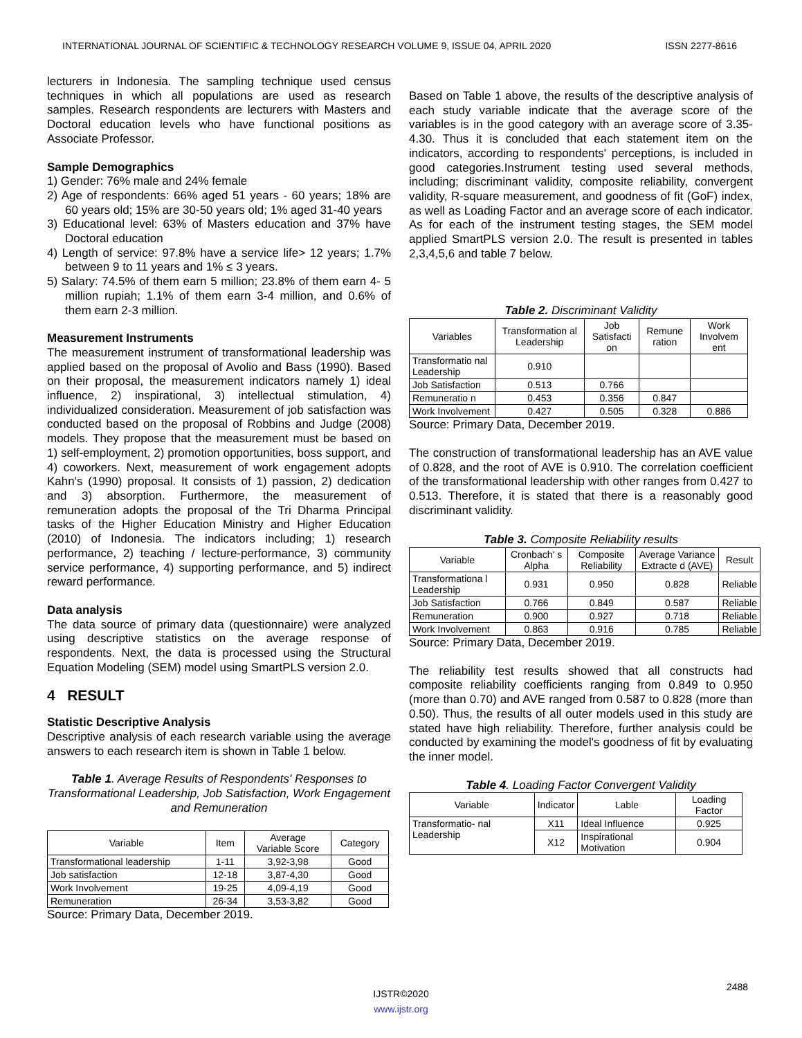INTERNATIONAL JOURNAL OF SCIENTIFIC & TECHNOLOGY RESEARCH VOLUME 9, ISSUE 04, APRIL 2020 ISSN 2277-8616
lecturers in Indonesia. The sampling technique used census techniques in which all populations are used as research samples. Research respondents are lecturers with Masters and Doctoral education levels who have functional positions as Associate Professor.
Sample Demographics
1) Gender: 76% male and 24% female
2) Age of respondents: 66% aged 51 years - 60 years; 18% are 60 years old; 15% are 30-50 years old; 1% aged 31-40 years
3) Educational level: 63% of Masters education and 37% have Doctoral education
4) Length of service: 97.8% have a service life> 12 years; 1.7% between 9 to 11 years and 1% ≤ 3 years.
5) Salary: 74.5% of them earn 5 million; 23.8% of them earn 4- 5 million rupiah; 1.1% of them earn 3-4 million, and 0.6% of them earn 2-3 million.
Measurement Instruments
The measurement instrument of transformational leadership was applied based on the proposal of Avolio and Bass (1990). Based on their proposal, the measurement indicators namely 1) ideal influence, 2) inspirational, 3) intellectual stimulation, 4) individualized consideration. Measurement of job satisfaction was conducted based on the proposal of Robbins and Judge (2008) models. They propose that the measurement must be based on 1) self-employment, 2) promotion opportunities, boss support, and 4) coworkers. Next, measurement of work engagement adopts Kahn's (1990) proposal. It consists of 1) passion, 2) dedication and 3) absorption. Furthermore, the measurement of remuneration adopts the proposal of the Tri Dharma Principal tasks of the Higher Education Ministry and Higher Education (2010) of Indonesia. The indicators including; 1) research performance, 2) teaching / lecture-performance, 3) community service performance, 4) supporting performance, and 5) indirect reward performance.
Data analysis
The data source of primary data (questionnaire) were analyzed using descriptive statistics on the average response of respondents. Next, the data is processed using the Structural Equation Modeling (SEM) model using SmartPLS version 2.0.
4 RESULT
Statistic Descriptive Analysis
Descriptive analysis of each research variable using the average answers to each research item is shown in Table 1 below.
Table 1. Average Results of Respondents' Responses to Transformational Leadership, Job Satisfaction, Work Engagement and Remuneration
| Variable | Item | Average Variable Score | Category |
| --- | --- | --- | --- |
| Transformational leadership | 1-11 | 3,92-3,98 | Good |
| Job satisfaction | 12-18 | 3,87-4,30 | Good |
| Work Involvement | 19-25 | 4,09-4,19 | Good |
| Remuneration | 26-34 | 3,53-3,82 | Good |
Source: Primary Data, December 2019.
Based on Table 1 above, the results of the descriptive analysis of each study variable indicate that the average score of the variables is in the good category with an average score of 3.35-4.30. Thus it is concluded that each statement item on the indicators, according to respondents' perceptions, is included in good categories.Instrument testing used several methods, including; discriminant validity, composite reliability, convergent validity, R-square measurement, and goodness of fit (GoF) index, as well as Loading Factor and an average score of each indicator. As for each of the instrument testing stages, the SEM model applied SmartPLS version 2.0. The result is presented in tables 2,3,4,5,6 and table 7 below.
Table 2. Discriminant Validity
| Variables | Transformation al Leadership | Job Satisfacti on | Remune ration | Work Involvem ent |
| --- | --- | --- | --- | --- |
| Transformatio nal Leadership | 0.910 | | | |
| Job Satisfaction | 0.513 | 0.766 | | |
| Remuneratio n | 0.453 | 0.356 | 0.847 | |
| Work Involvement | 0.427 | 0.505 | 0.328 | 0.886 |
Source: Primary Data, December 2019.
The construction of transformational leadership has an AVE value of 0.828, and the root of AVE is 0.910. The correlation coefficient of the transformational leadership with other ranges from 0.427 to 0.513. Therefore, it is stated that there is a reasonably good discriminant validity.
Table 3. Composite Reliability results
| Variable | Cronbach' s Alpha | Composite Reliability | Average Variance Extracte d (AVE) | Result |
| --- | --- | --- | --- | --- |
| Transformationa l Leadership | 0.931 | 0.950 | 0.828 | Reliable |
| Job Satisfaction | 0.766 | 0.849 | 0.587 | Reliable |
| Remuneration | 0.900 | 0.927 | 0.718 | Reliable |
| Work Involvement | 0.863 | 0.916 | 0.785 | Reliable |
Source: Primary Data, December 2019.
The reliability test results showed that all constructs had composite reliability coefficients ranging from 0.849 to 0.950 (more than 0.70) and AVE ranged from 0.587 to 0.828 (more than 0.50). Thus, the results of all outer models used in this study are stated have high reliability. Therefore, further analysis could be conducted by examining the model's goodness of fit by evaluating the inner model.
Table 4. Loading Factor Convergent Validity
| Variable | Indicator | Lable | Loading Factor |
| --- | --- | --- | --- |
| Transformatio- nal Leadership | X11 | Ideal Influence | 0.925 |
| | X12 | Inspirational Motivation | 0.904 |
2488
IJSTR©2020
www.ijstr.org